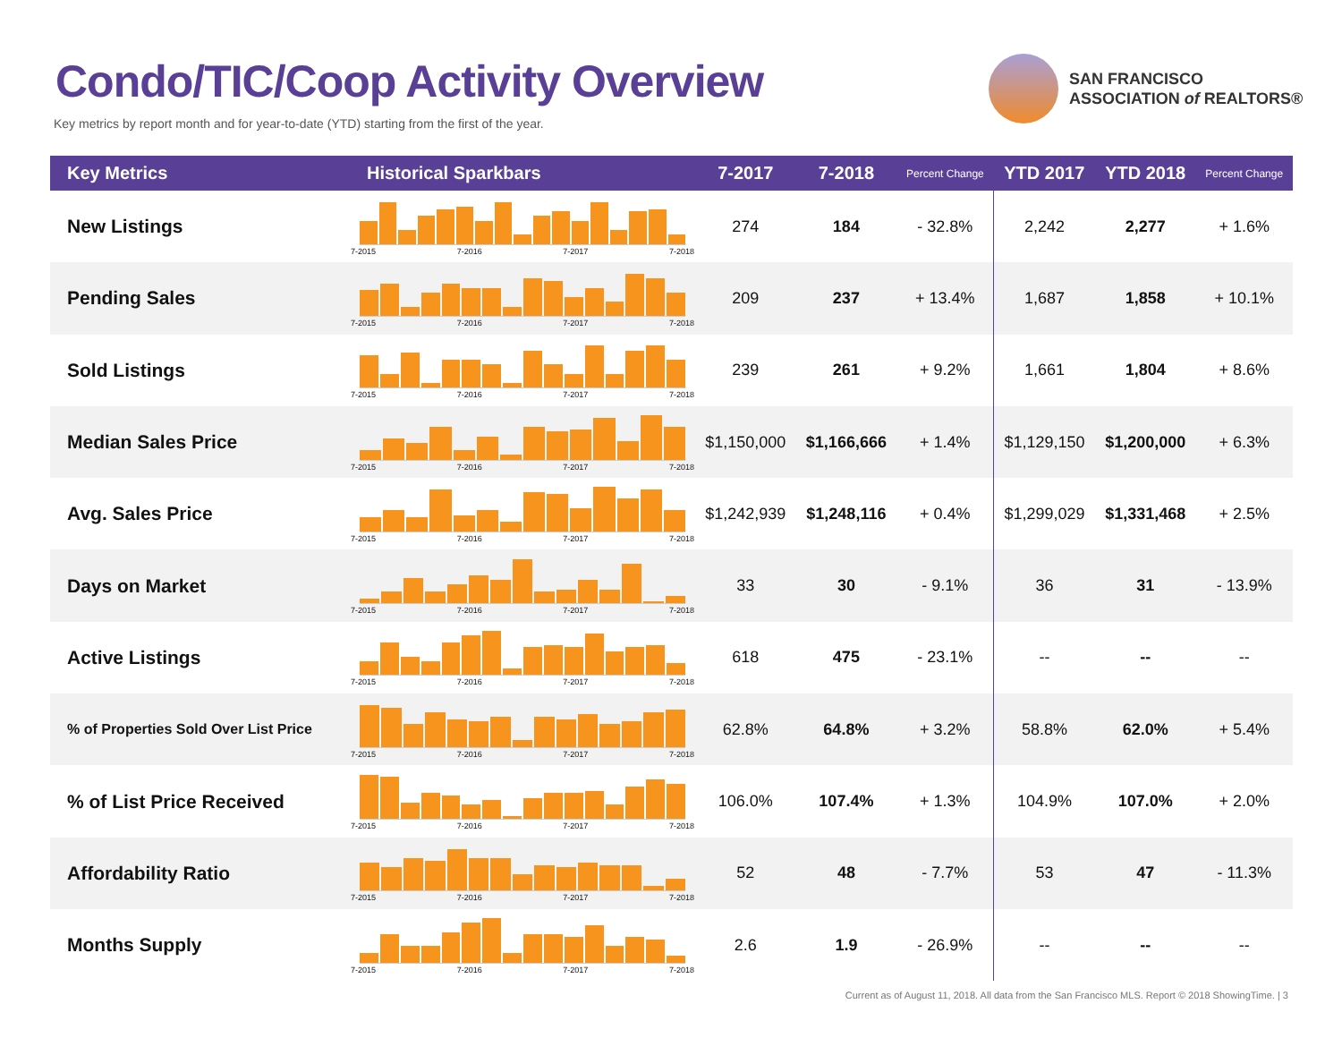Condo/TIC/Coop Activity Overview
Key metrics by report month and for year-to-date (YTD) starting from the first of the year.
SAN FRANCISCO
ASSOCIATION of REALTORS®
| Key Metrics | Historical Sparkbars | 7-2017 | 7-2018 | Percent Change | YTD 2017 | YTD 2018 | Percent Change |
| --- | --- | --- | --- | --- | --- | --- | --- |
| New Listings | 7-2015 7-2016 7-2017 7-2018 | 274 | 184 | - 32.8% | 2,242 | 2,277 | + 1.6% |
| Pending Sales | 7-2015 7-2016 7-2017 7-2018 | 209 | 237 | + 13.4% | 1,687 | 1,858 | + 10.1% |
| Sold Listings | 7-2015 7-2016 7-2017 7-2018 | 239 | 261 | + 9.2% | 1,661 | 1,804 | + 8.6% |
| Median Sales Price | 7-2015 7-2016 7-2017 7-2018 | $1,150,000 | $1,166,666 | + 1.4% | $1,129,150 | $1,200,000 | + 6.3% |
| Avg. Sales Price | 7-2015 7-2016 7-2017 7-2018 | $1,242,939 | $1,248,116 | + 0.4% | $1,299,029 | $1,331,468 | + 2.5% |
| Days on Market | 7-2015 7-2016 7-2017 7-2018 | 33 | 30 | - 9.1% | 36 | 31 | - 13.9% |
| Active Listings | 7-2015 7-2016 7-2017 7-2018 | 618 | 475 | - 23.1% | -- | -- | -- |
| % of Properties Sold Over List Price | 7-2015 7-2016 7-2017 7-2018 | 62.8% | 64.8% | + 3.2% | 58.8% | 62.0% | + 5.4% |
| % of List Price Received | 7-2015 7-2016 7-2017 7-2018 | 106.0% | 107.4% | + 1.3% | 104.9% | 107.0% | + 2.0% |
| Affordability Ratio | 7-2015 7-2016 7-2017 7-2018 | 52 | 48 | - 7.7% | 53 | 47 | - 11.3% |
| Months Supply | 7-2015 7-2016 7-2017 7-2018 | 2.6 | 1.9 | - 26.9% | -- | -- | -- |
Current as of August 11, 2018. All data from the San Francisco MLS. Report © 2018 ShowingTime. | 3